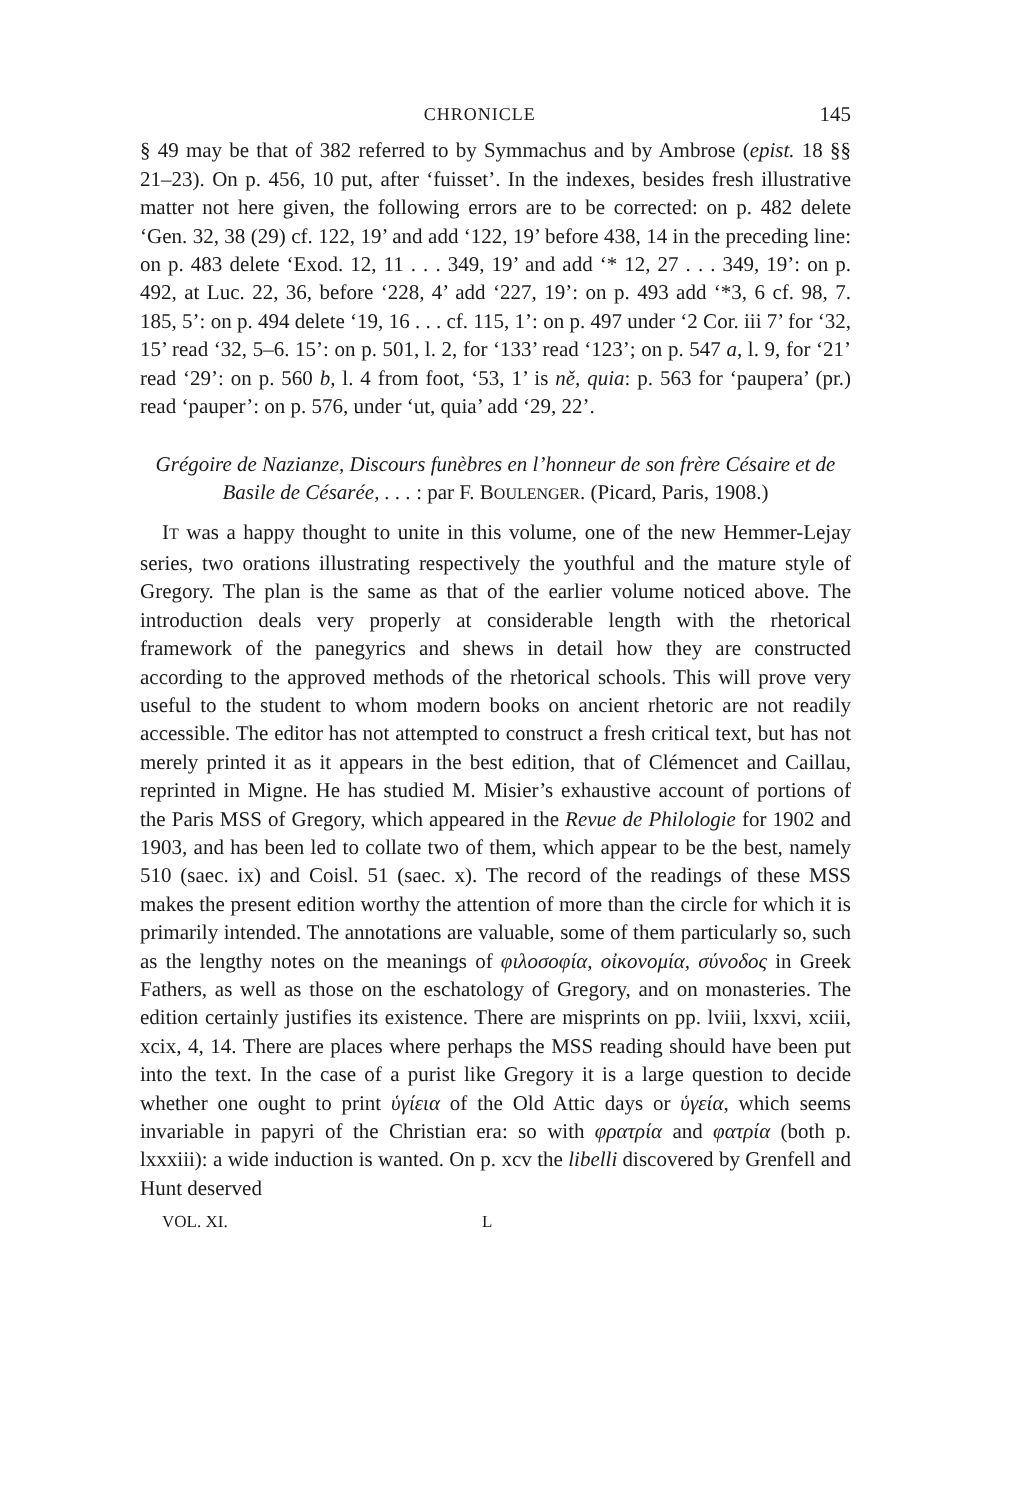CHRONICLE 145
§ 49 may be that of 382 referred to by Symmachus and by Ambrose (epist. 18 §§ 21–23). On p. 456, 10 put, after ‘fuisset’. In the indexes, besides fresh illustrative matter not here given, the following errors are to be corrected: on p. 482 delete ‘Gen. 32, 38 (29) cf. 122, 19’ and add ‘122, 19’ before 438, 14 in the preceding line: on p. 483 delete ‘Exod. 12, 11 . . . 349, 19’ and add ‘* 12, 27 . . . 349, 19’: on p. 492, at Luc. 22, 36, before ‘228, 4’ add ‘227, 19’: on p. 493 add ‘*3, 6 cf. 98, 7. 185, 5’: on p. 494 delete ‘19, 16 . . . cf. 115, 1’: on p. 497 under ‘2 Cor. iii 7’ for ‘32, 15’ read ‘32, 5–6. 15’: on p. 501, l. 2, for ‘133’ read ‘123’; on p. 547 a, l. 9, for ‘21’ read ‘29’: on p. 560 b, l. 4 from foot, ‘53, 1’ is ně, quia: p. 563 for ‘paupera’ (pr.) read ‘pauper’: on p. 576, under ‘ut, quia’ add ‘29, 22’.
Grégoire de Nazianze, Discours funèbres en l’honneur de son frère Césaire et de Basile de Césarée, . . . : par F. BOULENGER. (Picard, Paris, 1908.)
IT was a happy thought to unite in this volume, one of the new Hemmer-Lejay series, two orations illustrating respectively the youthful and the mature style of Gregory. The plan is the same as that of the earlier volume noticed above. The introduction deals very properly at considerable length with the rhetorical framework of the panegyrics and shews in detail how they are constructed according to the approved methods of the rhetorical schools. This will prove very useful to the student to whom modern books on ancient rhetoric are not readily accessible. The editor has not attempted to construct a fresh critical text, but has not merely printed it as it appears in the best edition, that of Clémencet and Caillau, reprinted in Migne. He has studied M. Misier’s exhaustive account of portions of the Paris MSS of Gregory, which appeared in the Revue de Philologie for 1902 and 1903, and has been led to collate two of them, which appear to be the best, namely 510 (saec. ix) and Coisl. 51 (saec. x). The record of the readings of these MSS makes the present edition worthy the attention of more than the circle for which it is primarily intended. The annotations are valuable, some of them particularly so, such as the lengthy notes on the meanings of φιλοσοφία, οἰκονομία, σύνοδος in Greek Fathers, as well as those on the eschatology of Gregory, and on monasteries. The edition certainly justifies its existence. There are misprints on pp. lviii, lxxvi, xciii, xcix, 4, 14. There are places where perhaps the MSS reading should have been put into the text. In the case of a purist like Gregory it is a large question to decide whether one ought to print ὑγίεια of the Old Attic days or ὑγεία, which seems invariable in papyri of the Christian era: so with φρατρία and φατρία (both p. lxxxiii): a wide induction is wanted. On p. xcv the libelli discovered by Grenfell and Hunt deserved
VOL. XI. L